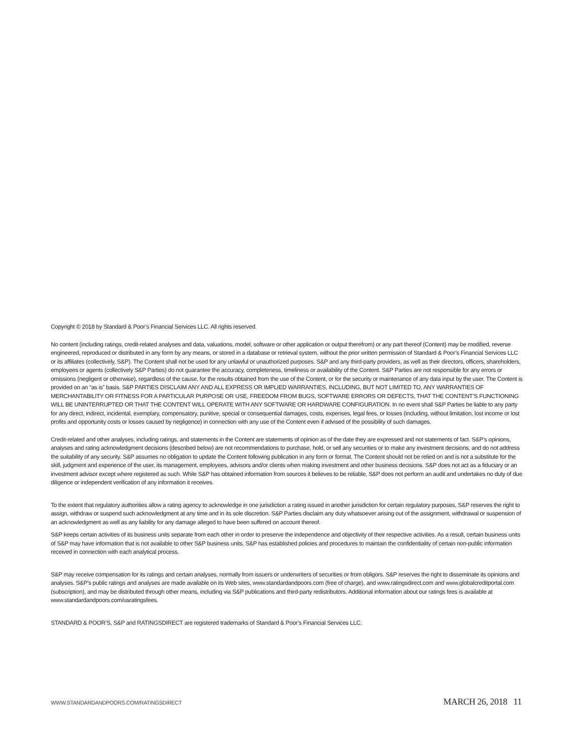Copyright © 2018 by Standard & Poor’s Financial Services LLC. All rights reserved.
No content (including ratings, credit-related analyses and data, valuations, model, software or other application or output therefrom) or any part thereof (Content) may be modified, reverse engineered, reproduced or distributed in any form by any means, or stored in a database or retrieval system, without the prior written permission of Standard & Poor’s Financial Services LLC or its affiliates (collectively, S&P). The Content shall not be used for any unlawful or unauthorized purposes. S&P and any third-party providers, as well as their directors, officers, shareholders, employees or agents (collectively S&P Parties) do not guarantee the accuracy, completeness, timeliness or availability of the Content. S&P Parties are not responsible for any errors or omissions (negligent or otherwise), regardless of the cause, for the results obtained from the use of the Content, or for the security or maintenance of any data input by the user. The Content is provided on an “as is” basis. S&P PARTIES DISCLAIM ANY AND ALL EXPRESS OR IMPLIED WARRANTIES, INCLUDING, BUT NOT LIMITED TO, ANY WARRANTIES OF MERCHANTABILITY OR FITNESS FOR A PARTICULAR PURPOSE OR USE, FREEDOM FROM BUGS, SOFTWARE ERRORS OR DEFECTS, THAT THE CONTENT’S FUNCTIONING WILL BE UNINTERRUPTED OR THAT THE CONTENT WILL OPERATE WITH ANY SOFTWARE OR HARDWARE CONFIGURATION. In no event shall S&P Parties be liable to any party for any direct, indirect, incidental, exemplary, compensatory, punitive, special or consequential damages, costs, expenses, legal fees, or losses (including, without limitation, lost income or lost profits and opportunity costs or losses caused by negligence) in connection with any use of the Content even if advised of the possibility of such damages.
Credit-related and other analyses, including ratings, and statements in the Content are statements of opinion as of the date they are expressed and not statements of fact. S&P’s opinions, analyses and rating acknowledgment decisions (described below) are not recommendations to purchase, hold, or sell any securities or to make any investment decisions, and do not address the suitability of any security. S&P assumes no obligation to update the Content following publication in any form or format. The Content should not be relied on and is not a substitute for the skill, judgment and experience of the user, its management, employees, advisors and/or clients when making investment and other business decisions. S&P does not act as a fiduciary or an investment advisor except where registered as such. While S&P has obtained information from sources it believes to be reliable, S&P does not perform an audit and undertakes no duty of due diligence or independent verification of any information it receives.
To the extent that regulatory authorities allow a rating agency to acknowledge in one jurisdiction a rating issued in another jurisdiction for certain regulatory purposes, S&P reserves the right to assign, withdraw or suspend such acknowledgment at any time and in its sole discretion. S&P Parties disclaim any duty whatsoever arising out of the assignment, withdrawal or suspension of an acknowledgment as well as any liability for any damage alleged to have been suffered on account thereof.
S&P keeps certain activities of its business units separate from each other in order to preserve the independence and objectivity of their respective activities. As a result, certain business units of S&P may have information that is not available to other S&P business units. S&P has established policies and procedures to maintain the confidentiality of certain non-public information received in connection with each analytical process.
S&P may receive compensation for its ratings and certain analyses, normally from issuers or underwriters of securities or from obligors. S&P reserves the right to disseminate its opinions and analyses. S&P's public ratings and analyses are made available on its Web sites, www.standardandpoors.com (free of charge), and www.ratingsdirect.com and www.globalcreditportal.com (subscription), and may be distributed through other means, including via S&P publications and third-party redistributors. Additional information about our ratings fees is available at www.standardandpoors.com/usratingsfees.
STANDARD & POOR’S, S&P and RATINGSDIRECT are registered trademarks of Standard & Poor’s Financial Services LLC.
WWW.STANDARDANDPOORS.COM/RATINGSDIRECT MARCH 26, 2018 11